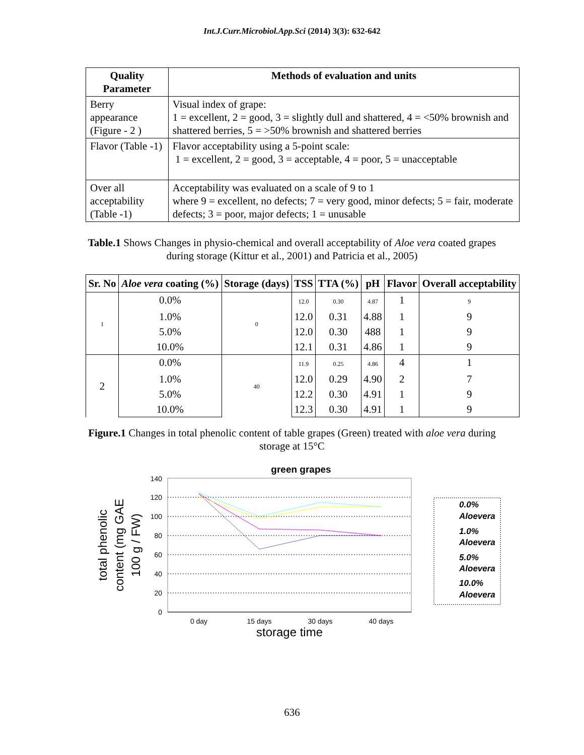Int.J.Curr.Microbiol.App.Sci (2014) 3(3): 632-642
| Quality Parameter | Methods of evaluation and units |
| --- | --- |
| Berry appearance (Figure - 2 ) | Visual index of grape: 1 = excellent, 2 = good, 3 = slightly dull and shattered, 4 = <50% brownish and shattered berries, 5 = >50% brownish and shattered berries |
| Flavor (Table -1) | Flavor acceptability using a 5-point scale: 1 = excellent, 2 = good, 3 = acceptable, 4 = poor, 5 = unacceptable |
| Over all acceptability (Table -1) | Acceptability was evaluated on a scale of 9 to 1 where 9 = excellent, no defects; 7 = very good, minor defects; 5 = fair, moderate defects; 3 = poor, major defects; 1 = unusable |
Table.1 Shows Changes in physio-chemical and overall acceptability of Aloe vera coated grapes during storage (Kittur et al., 2001) and Patricia et al., 2005)
| Sr. No | Aloe vera coating (%) | Storage (days) | TSS | TTA (%) | pH | Flavor | Overall acceptability |
| --- | --- | --- | --- | --- | --- | --- | --- |
| 1 | 0.0% | 0 | 12.0 | 0.30 | 4.87 | 1 | 9 |
| | 1.0% | | 12.0 | 0.31 | 4.88 | 1 | 9 |
| | 5.0% | | 12.0 | 0.30 | 488 | 1 | 9 |
| | 10.0% | | 12.1 | 0.31 | 4.86 | 1 | 9 |
| 2 | 0.0% | 40 | 11.9 | 0.25 | 4.86 | 4 | 1 |
| | 1.0% | | 12.0 | 0.29 | 4.90 | 2 | 7 |
| | 5.0% | | 12.2 | 0.30 | 4.91 | 1 | 9 |
| | 10.0% | | 12.3 | 0.30 | 4.91 | 1 | 9 |
Figure.1 Changes in total phenolic content of table grapes (Green) treated with aloe vera during storage at 15°C
green grapes
140
120
100
80
60
40
20
0
0 day
15 days
30 days
40 days
storage time
total phenolic
content (mg GAE
100 g / FW)
0.0%
Aloevera
1.0%
Aloevera
5.0%
Aloevera
10.0%
Aloevera
636